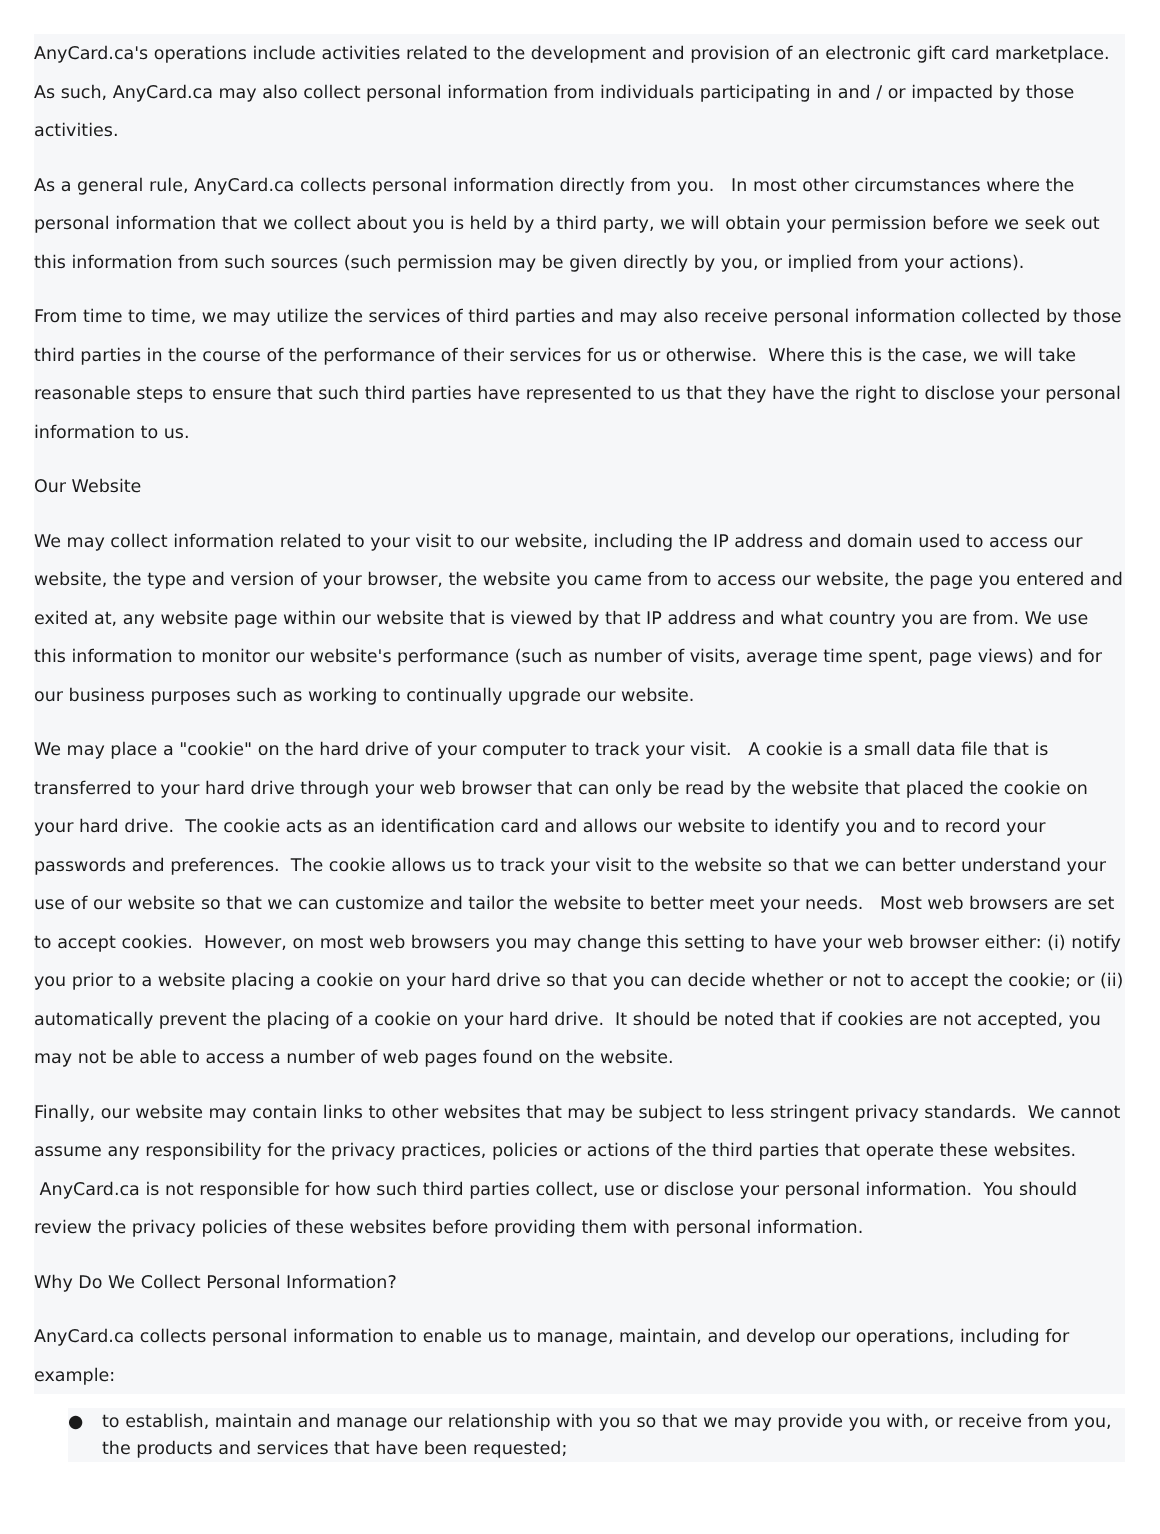AnyCard.ca's operations include activities related to the development and provision of an electronic gift card marketplace. As such, AnyCard.ca may also collect personal information from individuals participating in and / or impacted by those activities.
As a general rule, AnyCard.ca collects personal information directly from you. In most other circumstances where the personal information that we collect about you is held by a third party, we will obtain your permission before we seek out this information from such sources (such permission may be given directly by you, or implied from your actions).
From time to time, we may utilize the services of third parties and may also receive personal information collected by those third parties in the course of the performance of their services for us or otherwise. Where this is the case, we will take reasonable steps to ensure that such third parties have represented to us that they have the right to disclose your personal information to us.
Our Website
We may collect information related to your visit to our website, including the IP address and domain used to access our website, the type and version of your browser, the website you came from to access our website, the page you entered and exited at, any website page within our website that is viewed by that IP address and what country you are from. We use this information to monitor our website's performance (such as number of visits, average time spent, page views) and for our business purposes such as working to continually upgrade our website.
We may place a "cookie" on the hard drive of your computer to track your visit. A cookie is a small data file that is transferred to your hard drive through your web browser that can only be read by the website that placed the cookie on your hard drive. The cookie acts as an identification card and allows our website to identify you and to record your passwords and preferences. The cookie allows us to track your visit to the website so that we can better understand your use of our website so that we can customize and tailor the website to better meet your needs. Most web browsers are set to accept cookies. However, on most web browsers you may change this setting to have your web browser either: (i) notify you prior to a website placing a cookie on your hard drive so that you can decide whether or not to accept the cookie; or (ii) automatically prevent the placing of a cookie on your hard drive. It should be noted that if cookies are not accepted, you may not be able to access a number of web pages found on the website.
Finally, our website may contain links to other websites that may be subject to less stringent privacy standards. We cannot assume any responsibility for the privacy practices, policies or actions of the third parties that operate these websites. AnyCard.ca is not responsible for how such third parties collect, use or disclose your personal information. You should review the privacy policies of these websites before providing them with personal information.
Why Do We Collect Personal Information?
AnyCard.ca collects personal information to enable us to manage, maintain, and develop our operations, including for example:
● to establish, maintain and manage our relationship with you so that we may provide you with, or receive from you, the products and services that have been requested;